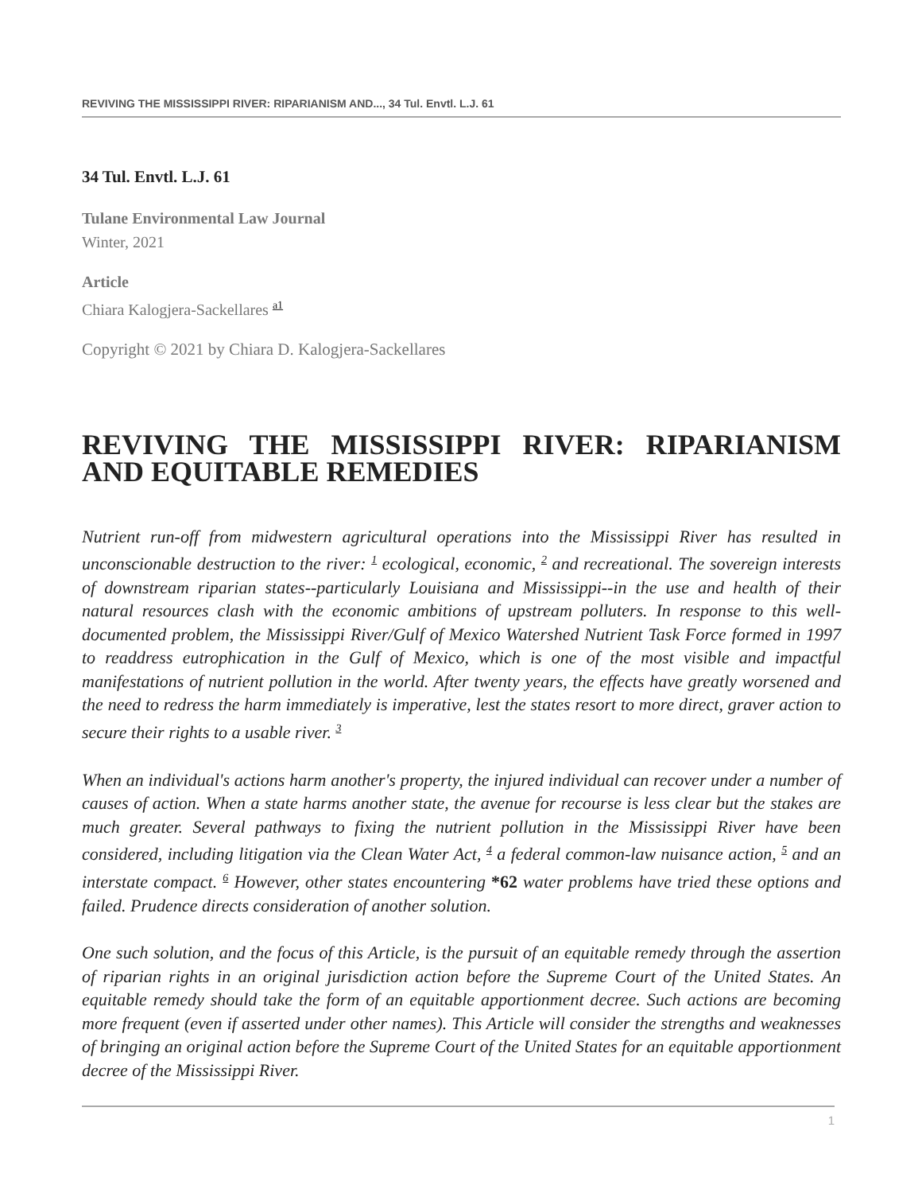REVIVING THE MISSISSIPPI RIVER: RIPARIANISM AND..., 34 Tul. Envtl. L.J. 61
34 Tul. Envtl. L.J. 61
Tulane Environmental Law Journal
Winter, 2021
Article
Chiara Kalogjera-Sackellares <sup>a1</sup>
Copyright © 2021 by Chiara D. Kalogjera-Sackellares
REVIVING THE MISSISSIPPI RIVER: RIPARIANISM AND EQUITABLE REMEDIES
Nutrient run-off from midwestern agricultural operations into the Mississippi River has resulted in unconscionable destruction to the river: <sup>1</sup> ecological, economic, <sup>2</sup> and recreational. The sovereign interests of downstream riparian states--particularly Louisiana and Mississippi--in the use and health of their natural resources clash with the economic ambitions of upstream polluters. In response to this well-documented problem, the Mississippi River/Gulf of Mexico Watershed Nutrient Task Force formed in 1997 to readdress eutrophication in the Gulf of Mexico, which is one of the most visible and impactful manifestations of nutrient pollution in the world. After twenty years, the effects have greatly worsened and the need to redress the harm immediately is imperative, lest the states resort to more direct, graver action to secure their rights to a usable river. <sup>3</sup>
When an individual's actions harm another's property, the injured individual can recover under a number of causes of action. When a state harms another state, the avenue for recourse is less clear but the stakes are much greater. Several pathways to fixing the nutrient pollution in the Mississippi River have been considered, including litigation via the Clean Water Act, <sup>4</sup> a federal common-law nuisance action, <sup>5</sup> and an interstate compact. <sup>6</sup> However, other states encountering *62 water problems have tried these options and failed. Prudence directs consideration of another solution.
One such solution, and the focus of this Article, is the pursuit of an equitable remedy through the assertion of riparian rights in an original jurisdiction action before the Supreme Court of the United States. An equitable remedy should take the form of an equitable apportionment decree. Such actions are becoming more frequent (even if asserted under other names). This Article will consider the strengths and weaknesses of bringing an original action before the Supreme Court of the United States for an equitable apportionment decree of the Mississippi River.
1